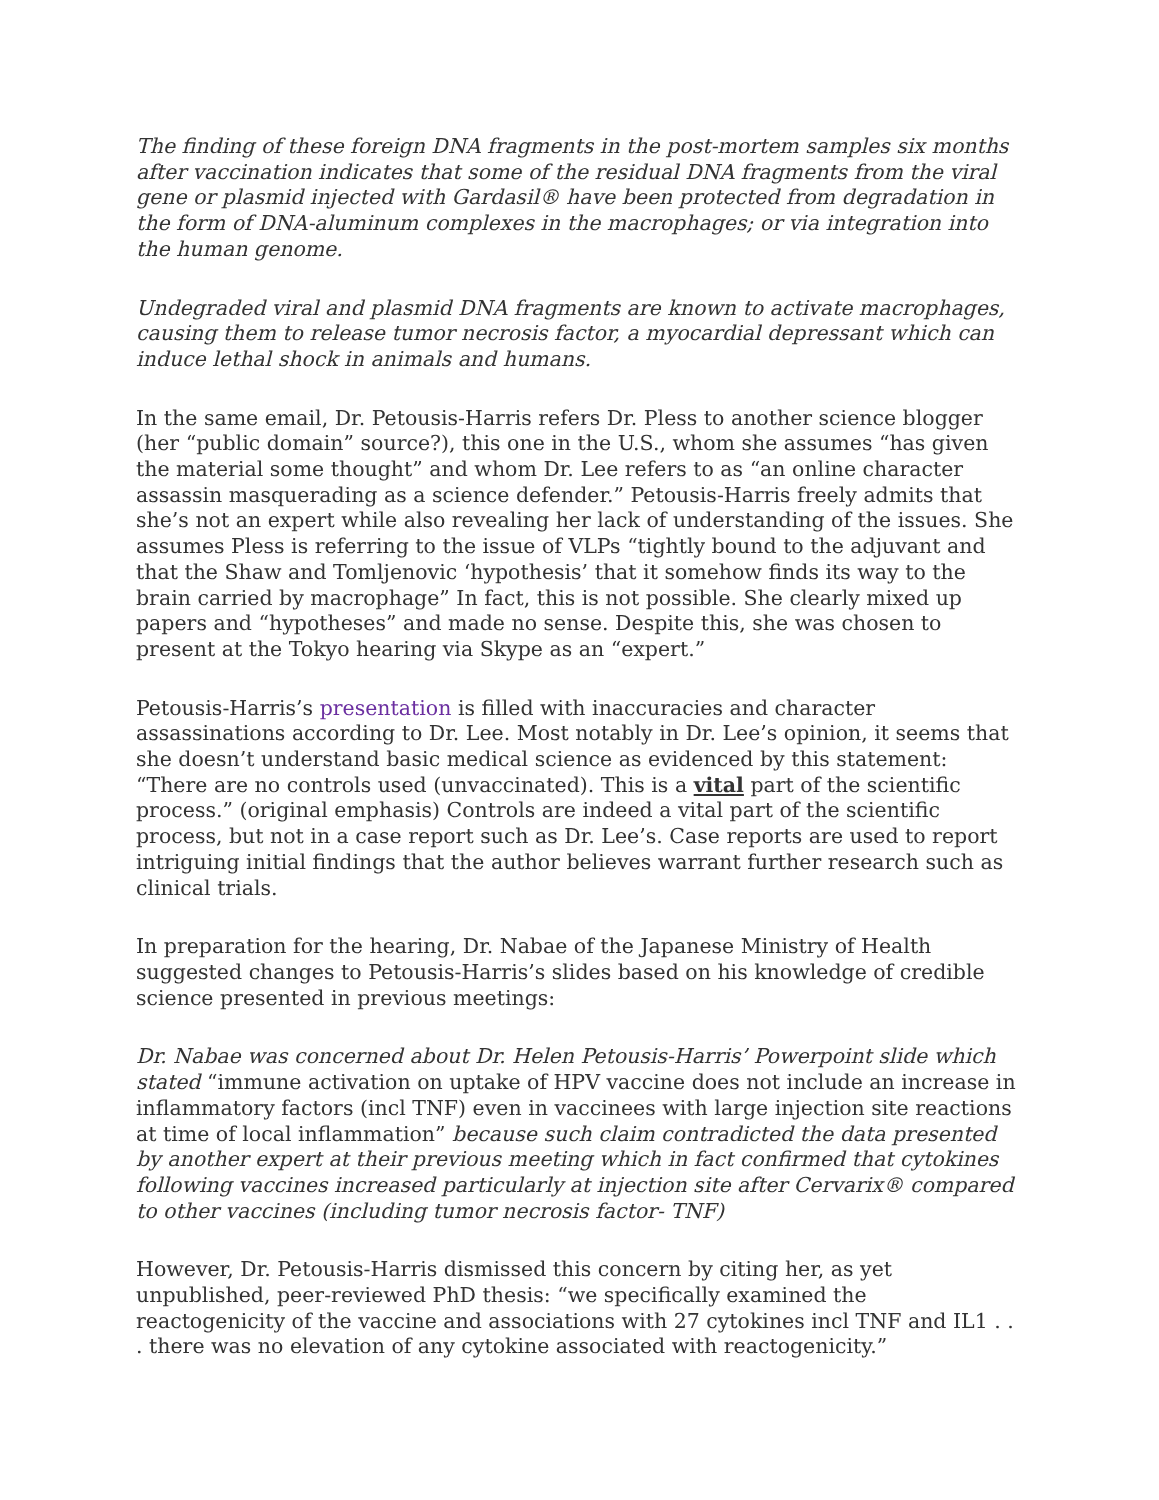The finding of these foreign DNA fragments in the post-mortem samples six months after vaccination indicates that some of the residual DNA fragments from the viral gene or plasmid injected with Gardasil® have been protected from degradation in the form of DNA-aluminum complexes in the macrophages; or via integration into the human genome.
Undegraded viral and plasmid DNA fragments are known to activate macrophages, causing them to release tumor necrosis factor, a myocardial depressant which can induce lethal shock in animals and humans.
In the same email, Dr. Petousis-Harris refers Dr. Pless to another science blogger (her “public domain” source?), this one in the U.S., whom she assumes “has given the material some thought” and whom Dr. Lee refers to as “an online character assassin masquerading as a science defender.” Petousis-Harris freely admits that she’s not an expert while also revealing her lack of understanding of the issues. She assumes Pless is referring to the issue of VLPs “tightly bound to the adjuvant and that the Shaw and Tomljenovic ‘hypothesis’ that it somehow finds its way to the brain carried by macrophage” In fact, this is not possible. She clearly mixed up papers and “hypotheses” and made no sense. Despite this, she was chosen to present at the Tokyo hearing via Skype as an “expert.”
Petousis-Harris’s presentation is filled with inaccuracies and character assassinations according to Dr. Lee. Most notably in Dr. Lee’s opinion, it seems that she doesn’t understand basic medical science as evidenced by this statement: “There are no controls used (unvaccinated). This is a vital part of the scientific process.” (original emphasis) Controls are indeed a vital part of the scientific process, but not in a case report such as Dr. Lee’s. Case reports are used to report intriguing initial findings that the author believes warrant further research such as clinical trials.
In preparation for the hearing, Dr. Nabae of the Japanese Ministry of Health suggested changes to Petousis-Harris’s slides based on his knowledge of credible science presented in previous meetings:
Dr. Nabae was concerned about Dr. Helen Petousis-Harris’ Powerpoint slide which stated “immune activation on uptake of HPV vaccine does not include an increase in inflammatory factors (incl TNF) even in vaccinees with large injection site reactions at time of local inflammation” because such claim contradicted the data presented by another expert at their previous meeting which in fact confirmed that cytokines following vaccines increased particularly at injection site after Cervarix® compared to other vaccines (including tumor necrosis factor- TNF)
However, Dr. Petousis-Harris dismissed this concern by citing her, as yet unpublished, peer-reviewed PhD thesis: “we specifically examined the reactogenicity of the vaccine and associations with 27 cytokines incl TNF and IL1 . . . there was no elevation of any cytokine associated with reactogenicity.”